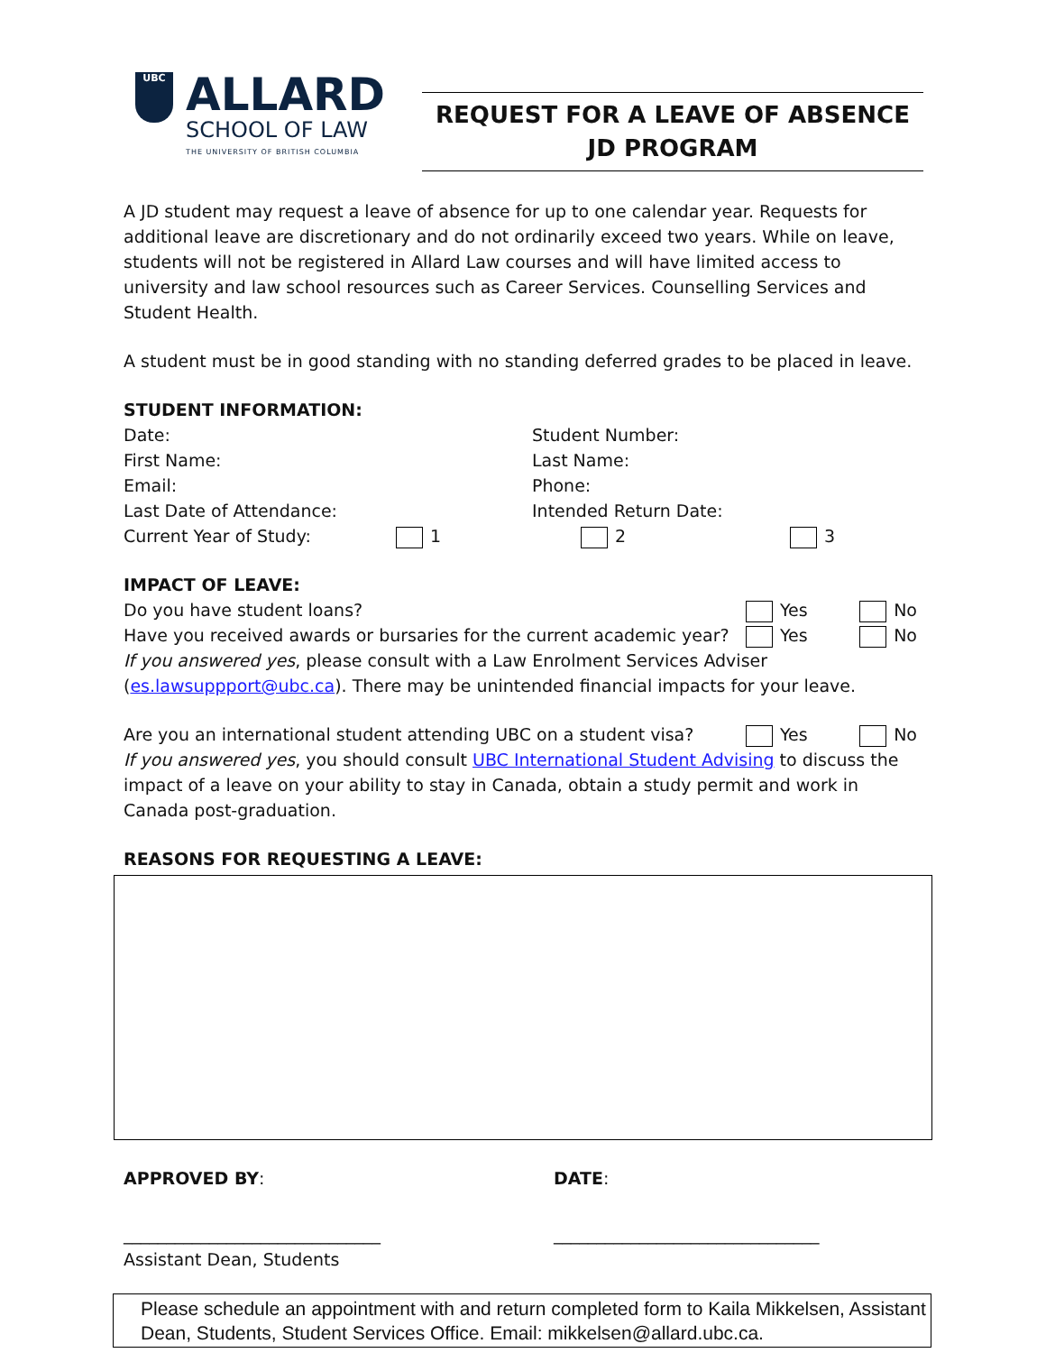UBC
ALLARD
SCHOOL OF LAW
THE UNIVERSITY OF BRITISH COLUMBIA
REQUEST FOR A LEAVE OF ABSENCE
JD PROGRAM
A JD student may request a leave of absence for up to one calendar year. Requests for additional leave are discretionary and do not ordinarily exceed two years. While on leave, students will not be registered in Allard Law courses and will have limited access to university and law school resources such as Career Services. Counselling Services and Student Health.
A student must be in good standing with no standing deferred grades to be placed in leave.
STUDENT INFORMATION:
Date: Student Number:
First Name: Last Name:
Email: Phone:
Last Date of Attendance: Intended Return Date:
Current Year of Study: 1 2 3
IMPACT OF LEAVE:
Do you have student loans?
Yes No
Have you received awards or bursaries for the current academic year?
Yes No
If you answered yes, please consult with a Law Enrolment Services Adviser (es.lawsuppport@ubc.ca). There may be unintended financial impacts for your leave.
Are you an international student attending UBC on a student visa?
Yes No
If you answered yes, you should consult UBC International Student Advising to discuss the impact of a leave on your ability to stay in Canada, obtain a study permit and work in Canada post-graduation.
REASONS FOR REQUESTING A LEAVE:
APPROVED BY: DATE:
______________________________ _______________________________
Assistant Dean, Students
Please schedule an appointment with and return completed form to Kaila Mikkelsen, Assistant Dean, Students, Student Services Office. Email: mikkelsen@allard.ubc.ca.